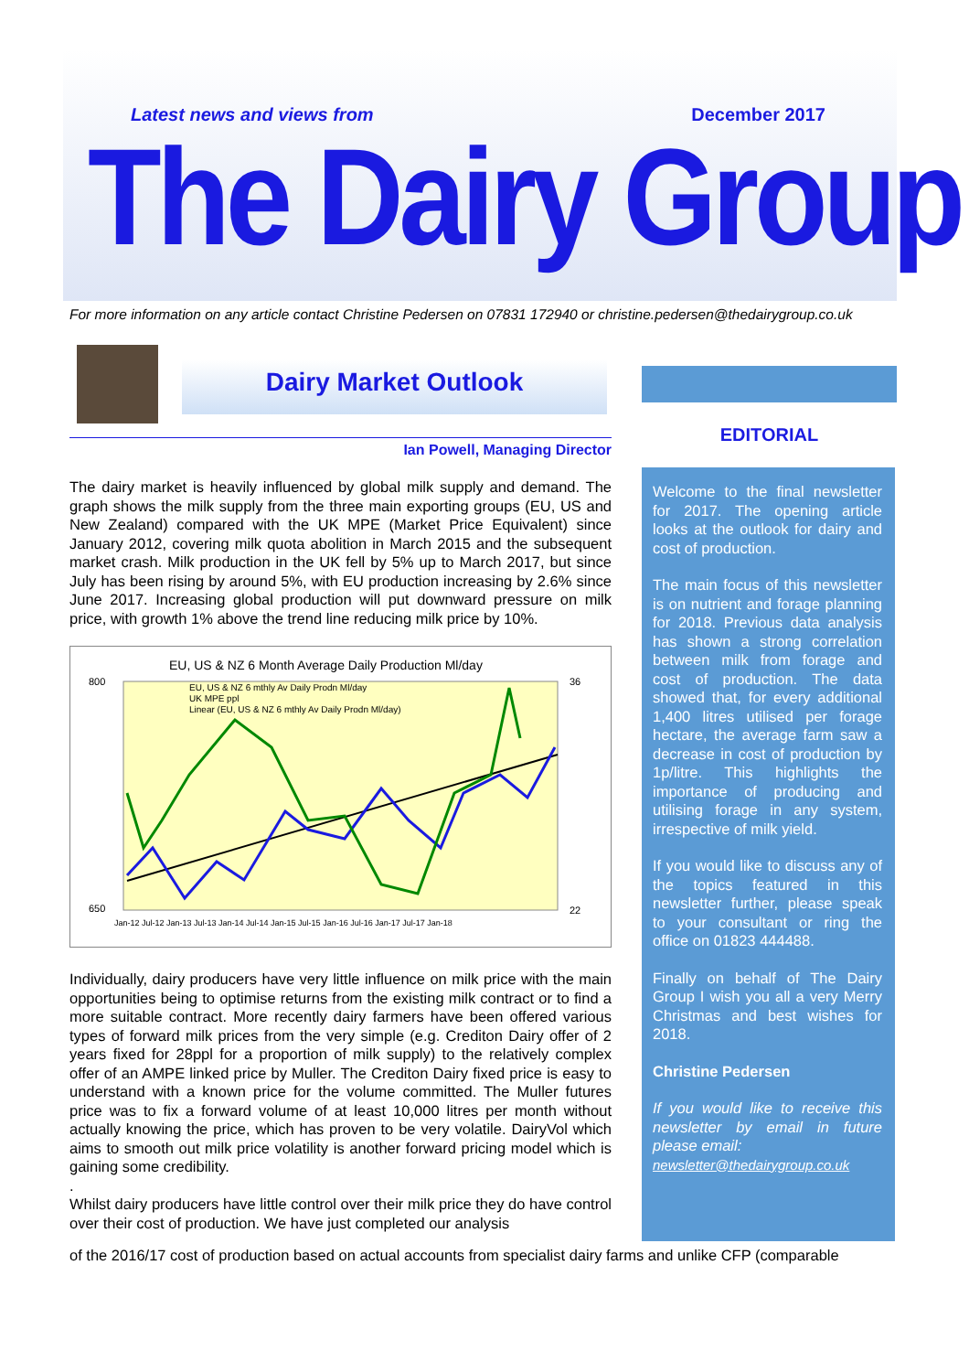Latest news and views from December 2017
The Dairy Group
For more information on any article contact Christine Pedersen on 07831 172940 or christine.pedersen@thedairygroup.co.uk
Dairy Market Outlook
Ian Powell, Managing Director
The dairy market is heavily influenced by global milk supply and demand. The graph shows the milk supply from the three main exporting groups (EU, US and New Zealand) compared with the UK MPE (Market Price Equivalent) since January 2012, covering milk quota abolition in March 2015 and the subsequent market crash. Milk production in the UK fell by 5% up to March 2017, but since July has been rising by around 5%, with EU production increasing by 2.6% since June 2017. Increasing global production will put downward pressure on milk price, with growth 1% above the trend line reducing milk price by 10%.
EU, US & NZ 6 Month Average Daily Production Ml/day
800
650
36
22
EU, US & NZ 6 mthly Av Daily Prodn Ml/day
UK MPE ppl
Linear (EU, US & NZ 6 mthly Av Daily Prodn Ml/day)
Jan-12 Jul-12 Jan-13 Jul-13 Jan-14 Jul-14 Jan-15 Jul-15 Jan-16 Jul-16 Jan-17 Jul-17 Jan-18
Individually, dairy producers have very little influence on milk price with the main opportunities being to optimise returns from the existing milk contract or to find a more suitable contract. More recently dairy farmers have been offered various types of forward milk prices from the very simple (e.g. Crediton Dairy offer of 2 years fixed for 28ppl for a proportion of milk supply) to the relatively complex offer of an AMPE linked price by Muller. The Crediton Dairy fixed price is easy to understand with a known price for the volume committed. The Muller futures price was to fix a forward volume of at least 10,000 litres per month without actually knowing the price, which has proven to be very volatile. DairyVol which aims to smooth out milk price volatility is another forward pricing model which is gaining some credibility.
.
Whilst dairy producers have little control over their milk price they do have control over their cost of production. We have just completed our analysis
of the 2016/17 cost of production based on actual accounts from specialist dairy farms and unlike CFP (comparable
EDITORIAL
Welcome to the final newsletter for 2017. The opening article looks at the outlook for dairy and cost of production.
The main focus of this newsletter is on nutrient and forage planning for 2018. Previous data analysis has shown a strong correlation between milk from forage and cost of production. The data showed that, for every additional 1,400 litres utilised per forage hectare, the average farm saw a decrease in cost of production by 1p/litre. This highlights the importance of producing and utilising forage in any system, irrespective of milk yield.
If you would like to discuss any of the topics featured in this newsletter further, please speak to your consultant or ring the office on 01823 444488.
Finally on behalf of The Dairy Group I wish you all a very Merry Christmas and best wishes for 2018.
Christine Pedersen
If you would like to receive this newsletter by email in future please email:
newsletter@thedairygroup.co.uk